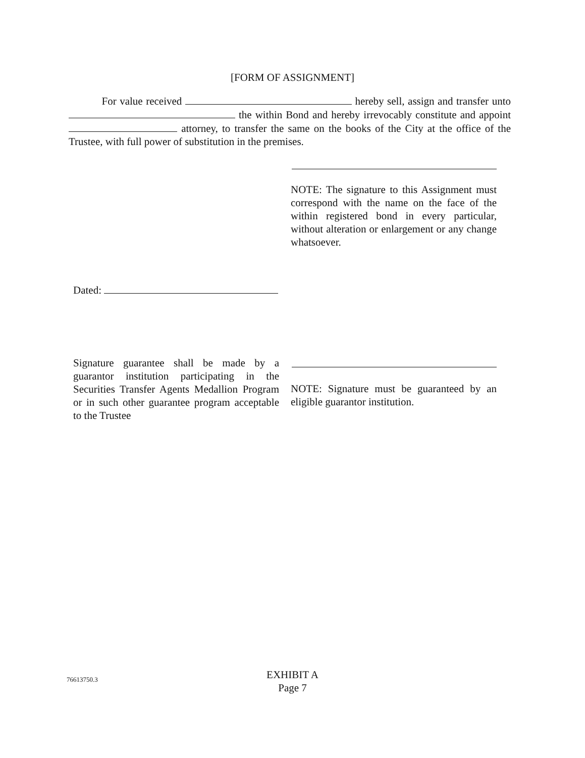[FORM OF ASSIGNMENT]
For value received hereby sell, assign and transfer unto the within Bond and hereby irrevocably constitute and appoint attorney, to transfer the same on the books of the City at the office of the Trustee, with full power of substitution in the premises.
NOTE: The signature to this Assignment must correspond with the name on the face of the within registered bond in every particular, without alteration or enlargement or any change whatsoever.
Dated:
Signature guarantee shall be made by a guarantor institution participating in the Securities Transfer Agents Medallion Program or in such other guarantee program acceptable to the Trustee
NOTE: Signature must be guaranteed by an eligible guarantor institution.
76613750.3
EXHIBIT A
Page 7